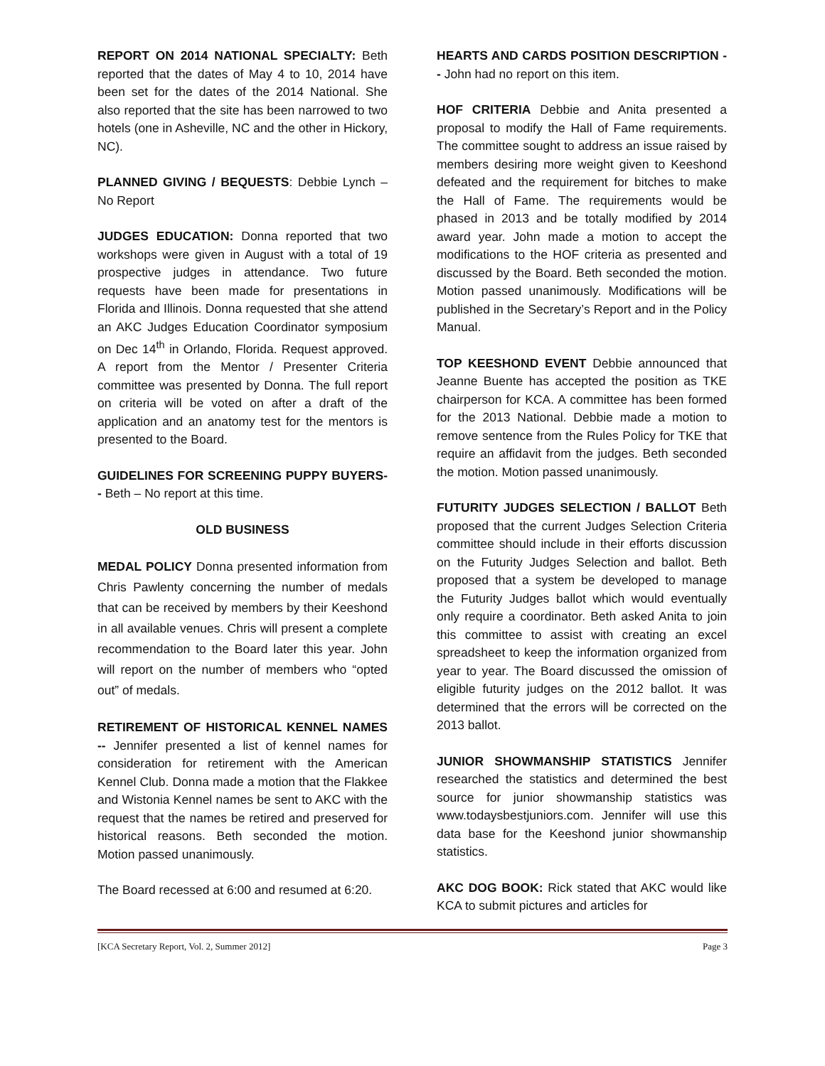REPORT ON 2014 NATIONAL SPECIALTY: Beth reported that the dates of May 4 to 10, 2014 have been set for the dates of the 2014 National. She also reported that the site has been narrowed to two hotels (one in Asheville, NC and the other in Hickory, NC).
PLANNED GIVING / BEQUESTS: Debbie Lynch – No Report
JUDGES EDUCATION: Donna reported that two workshops were given in August with a total of 19 prospective judges in attendance. Two future requests have been made for presentations in Florida and Illinois. Donna requested that she attend an AKC Judges Education Coordinator symposium on Dec 14<sup>th</sup> in Orlando, Florida. Request approved. A report from the Mentor / Presenter Criteria committee was presented by Donna. The full report on criteria will be voted on after a draft of the application and an anatomy test for the mentors is presented to the Board.
GUIDELINES FOR SCREENING PUPPY BUYERS-- Beth – No report at this time.
OLD BUSINESS
MEDAL POLICY Donna presented information from Chris Pawlenty concerning the number of medals that can be received by members by their Keeshond in all available venues. Chris will present a complete recommendation to the Board later this year. John will report on the number of members who “opted out” of medals.
RETIREMENT OF HISTORICAL KENNEL NAMES -- Jennifer presented a list of kennel names for consideration for retirement with the American Kennel Club. Donna made a motion that the Flakkee and Wistonia Kennel names be sent to AKC with the request that the names be retired and preserved for historical reasons. Beth seconded the motion. Motion passed unanimously.
The Board recessed at 6:00 and resumed at 6:20.
HEARTS AND CARDS POSITION DESCRIPTION -- John had no report on this item.
HOF CRITERIA Debbie and Anita presented a proposal to modify the Hall of Fame requirements. The committee sought to address an issue raised by members desiring more weight given to Keeshond defeated and the requirement for bitches to make the Hall of Fame. The requirements would be phased in 2013 and be totally modified by 2014 award year. John made a motion to accept the modifications to the HOF criteria as presented and discussed by the Board. Beth seconded the motion. Motion passed unanimously. Modifications will be published in the Secretary’s Report and in the Policy Manual.
TOP KEESHOND EVENT Debbie announced that Jeanne Buente has accepted the position as TKE chairperson for KCA. A committee has been formed for the 2013 National. Debbie made a motion to remove sentence from the Rules Policy for TKE that require an affidavit from the judges. Beth seconded the motion. Motion passed unanimously.
FUTURITY JUDGES SELECTION / BALLOT Beth proposed that the current Judges Selection Criteria committee should include in their efforts discussion on the Futurity Judges Selection and ballot. Beth proposed that a system be developed to manage the Futurity Judges ballot which would eventually only require a coordinator. Beth asked Anita to join this committee to assist with creating an excel spreadsheet to keep the information organized from year to year. The Board discussed the omission of eligible futurity judges on the 2012 ballot. It was determined that the errors will be corrected on the 2013 ballot.
JUNIOR SHOWMANSHIP STATISTICS Jennifer researched the statistics and determined the best source for junior showmanship statistics was www.todaysbestjuniors.com. Jennifer will use this data base for the Keeshond junior showmanship statistics.
AKC DOG BOOK: Rick stated that AKC would like KCA to submit pictures and articles for
[KCA Secretary Report, Vol. 2, Summer 2012] Page 3